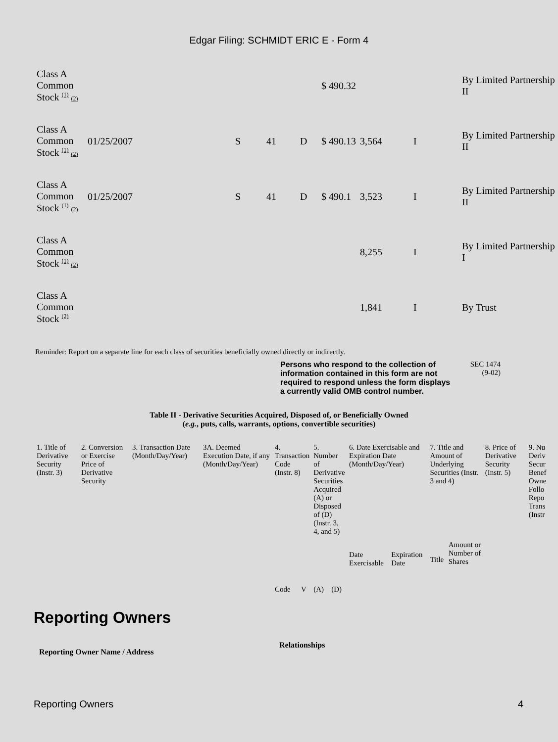Edgar Filing: SCHMIDT ERIC E - Form 4
| Class A Common Stock <sup>(1)</sup> (2) | | | | | $ 490.32 | | | By Limited Partnership II |
| Class A Common Stock <sup>(1)</sup> (2) | 01/25/2007 | S | 41 | D | $ 490.13 | 3,564 | I | By Limited Partnership II |
| Class A Common Stock <sup>(1)</sup> (2) | 01/25/2007 | S | 41 | D | $ 490.1 | 3,523 | I | By Limited Partnership II |
| Class A Common Stock <sup>(1)</sup> (2) | | | | | | 8,255 | I | By Limited Partnership I |
| Class A Common Stock <sup>(2)</sup> | | | | | | 1,841 | I | By Trust |
Reminder: Report on a separate line for each class of securities beneficially owned directly or indirectly.
Persons who respond to the collection of information contained in this form are not required to respond unless the form displays a currently valid OMB control number.
SEC 1474
(9-02)
Table II - Derivative Securities Acquired, Disposed of, or Beneficially Owned
(e.g., puts, calls, warrants, options, convertible securities)
| 1. Title of Derivative Security (Instr. 3) | 2. Conversion or Exercise Price of Derivative Security | 3. Transaction Date (Month/Day/Year) | 3A. Deemed Execution Date, if any (Month/Day/Year) | 4. Transaction Code (Instr. 8) | | 5. Number of Derivative Securities Acquired (A) or Disposed of (D) (Instr. 3, 4, and 5) | | 6. Date Exercisable and Expiration Date (Month/Day/Year) | | 7. Title and Amount of Underlying Securities (Instr. 3 and 4) | | 8. Price of Derivative Security (Instr. 5) | 9. Nu Deriv Secur Benef Owne Follo Repo Trans (Instr |
| | | | | Code | V | (A) | (D) | Date Exercisable | Expiration Date | Title | Amount or Number of Shares | | |
Reporting Owners
Reporting Owner Name / Address
Relationships
Reporting Owners 4